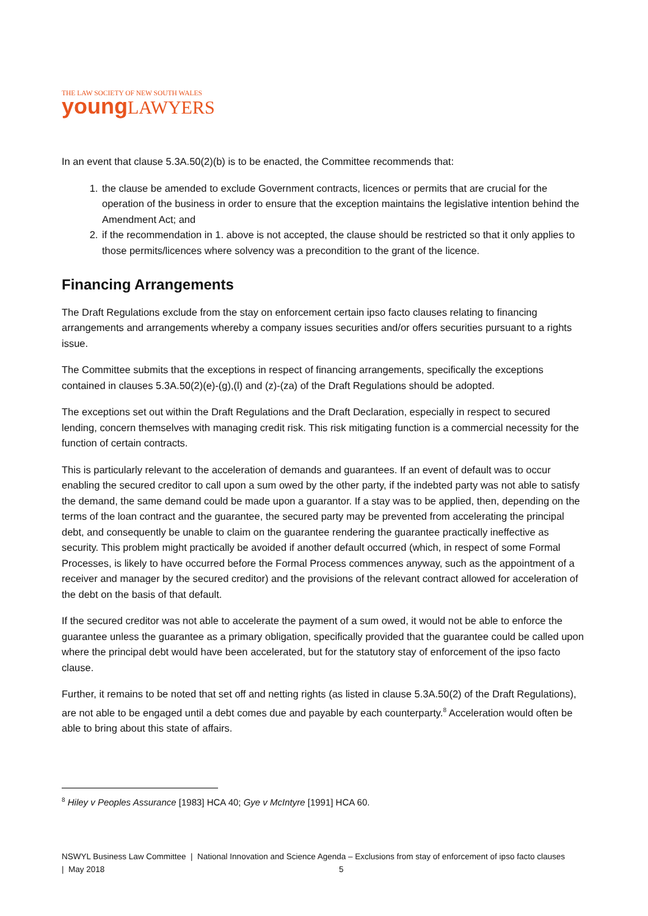THE LAW SOCIETY OF NEW SOUTH WALES
young LAWYERS
In an event that clause 5.3A.50(2)(b) is to be enacted, the Committee recommends that:
1. the clause be amended to exclude Government contracts, licences or permits that are crucial for the operation of the business in order to ensure that the exception maintains the legislative intention behind the Amendment Act; and
2. if the recommendation in 1. above is not accepted, the clause should be restricted so that it only applies to those permits/licences where solvency was a precondition to the grant of the licence.
Financing Arrangements
The Draft Regulations exclude from the stay on enforcement certain ipso facto clauses relating to financing arrangements and arrangements whereby a company issues securities and/or offers securities pursuant to a rights issue.
The Committee submits that the exceptions in respect of financing arrangements, specifically the exceptions contained in clauses 5.3A.50(2)(e)-(g),(l) and (z)-(za) of the Draft Regulations should be adopted.
The exceptions set out within the Draft Regulations and the Draft Declaration, especially in respect to secured lending, concern themselves with managing credit risk. This risk mitigating function is a commercial necessity for the function of certain contracts.
This is particularly relevant to the acceleration of demands and guarantees. If an event of default was to occur enabling the secured creditor to call upon a sum owed by the other party, if the indebted party was not able to satisfy the demand, the same demand could be made upon a guarantor. If a stay was to be applied, then, depending on the terms of the loan contract and the guarantee, the secured party may be prevented from accelerating the principal debt, and consequently be unable to claim on the guarantee rendering the guarantee practically ineffective as security. This problem might practically be avoided if another default occurred (which, in respect of some Formal Processes, is likely to have occurred before the Formal Process commences anyway, such as the appointment of a receiver and manager by the secured creditor) and the provisions of the relevant contract allowed for acceleration of the debt on the basis of that default.
If the secured creditor was not able to accelerate the payment of a sum owed, it would not be able to enforce the guarantee unless the guarantee as a primary obligation, specifically provided that the guarantee could be called upon where the principal debt would have been accelerated, but for the statutory stay of enforcement of the ipso facto clause.
Further, it remains to be noted that set off and netting rights (as listed in clause 5.3A.50(2) of the Draft Regulations), are not able to be engaged until a debt comes due and payable by each counterparty.<sup>8</sup> Acceleration would often be able to bring about this state of affairs.
<sup>8</sup> Hiley v Peoples Assurance [1983] HCA 40; Gye v McIntyre [1991] HCA 60.
NSWYL Business Law Committee | National Innovation and Science Agenda – Exclusions from stay of enforcement of ipso facto clauses | May 2018 5